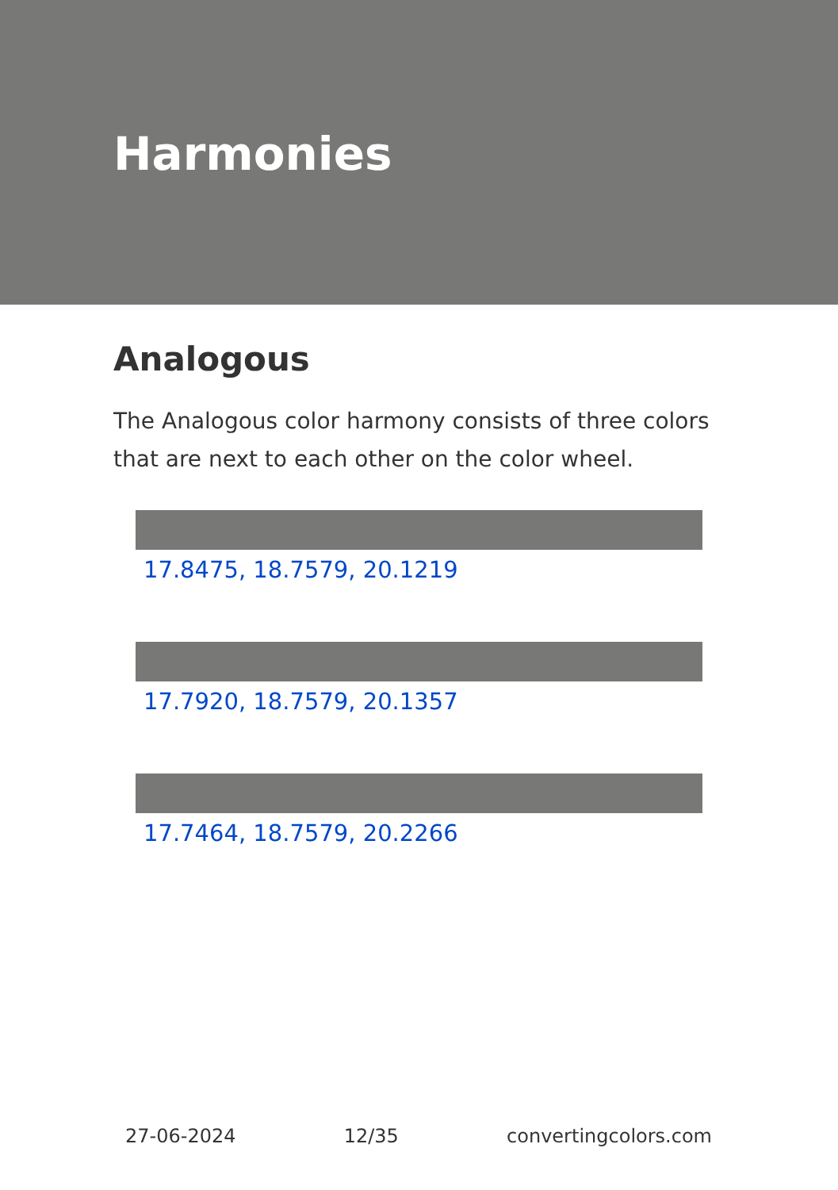Harmonies
Analogous
The Analogous color harmony consists of three colors that are next to each other on the color wheel.
17.8475, 18.7579, 20.1219
17.7920, 18.7579, 20.1357
17.7464, 18.7579, 20.2266
27-06-2024 12/35 convertingcolors.com